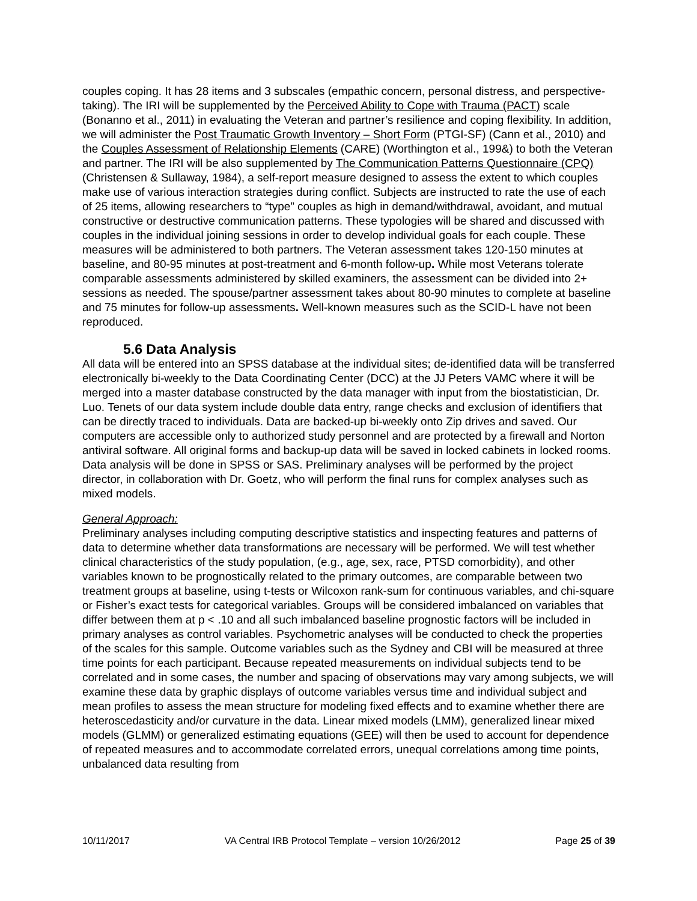couples coping. It has 28 items and 3 subscales (empathic concern, personal distress, and perspective-taking). The IRI will be supplemented by the Perceived Ability to Cope with Trauma (PACT) scale (Bonanno et al., 2011) in evaluating the Veteran and partner’s resilience and coping flexibility. In addition, we will administer the Post Traumatic Growth Inventory – Short Form (PTGI-SF) (Cann et al., 2010) and the Couples Assessment of Relationship Elements (CARE) (Worthington et al., 199&) to both the Veteran and partner. The IRI will be also supplemented by The Communication Patterns Questionnaire (CPQ) (Christensen & Sullaway, 1984), a self-report measure designed to assess the extent to which couples make use of various interaction strategies during conflict. Subjects are instructed to rate the use of each of 25 items, allowing researchers to “type” couples as high in demand/withdrawal, avoidant, and mutual constructive or destructive communication patterns. These typologies will be shared and discussed with couples in the individual joining sessions in order to develop individual goals for each couple. These measures will be administered to both partners. The Veteran assessment takes 120-150 minutes at baseline, and 80-95 minutes at post-treatment and 6-month follow-up. While most Veterans tolerate comparable assessments administered by skilled examiners, the assessment can be divided into 2+ sessions as needed. The spouse/partner assessment takes about 80-90 minutes to complete at baseline and 75 minutes for follow-up assessments. Well-known measures such as the SCID-L have not been reproduced.
5.6 Data Analysis
All data will be entered into an SPSS database at the individual sites; de-identified data will be transferred electronically bi-weekly to the Data Coordinating Center (DCC) at the JJ Peters VAMC where it will be merged into a master database constructed by the data manager with input from the biostatistician, Dr. Luo. Tenets of our data system include double data entry, range checks and exclusion of identifiers that can be directly traced to individuals. Data are backed-up bi-weekly onto Zip drives and saved. Our computers are accessible only to authorized study personnel and are protected by a firewall and Norton antiviral software. All original forms and backup-up data will be saved in locked cabinets in locked rooms. Data analysis will be done in SPSS or SAS. Preliminary analyses will be performed by the project director, in collaboration with Dr. Goetz, who will perform the final runs for complex analyses such as mixed models.
General Approach:
Preliminary analyses including computing descriptive statistics and inspecting features and patterns of data to determine whether data transformations are necessary will be performed. We will test whether clinical characteristics of the study population, (e.g., age, sex, race, PTSD comorbidity), and other variables known to be prognostically related to the primary outcomes, are comparable between two treatment groups at baseline, using t-tests or Wilcoxon rank-sum for continuous variables, and chi-square or Fisher’s exact tests for categorical variables. Groups will be considered imbalanced on variables that differ between them at p < .10 and all such imbalanced baseline prognostic factors will be included in primary analyses as control variables. Psychometric analyses will be conducted to check the properties of the scales for this sample. Outcome variables such as the Sydney and CBI will be measured at three time points for each participant. Because repeated measurements on individual subjects tend to be correlated and in some cases, the number and spacing of observations may vary among subjects, we will examine these data by graphic displays of outcome variables versus time and individual subject and mean profiles to assess the mean structure for modeling fixed effects and to examine whether there are heteroscedasticity and/or curvature in the data. Linear mixed models (LMM), generalized linear mixed models (GLMM) or generalized estimating equations (GEE) will then be used to account for dependence of repeated measures and to accommodate correlated errors, unequal correlations among time points, unbalanced data resulting from
10/11/2017 VA Central IRB Protocol Template – version 10/26/2012 Page 25 of 39